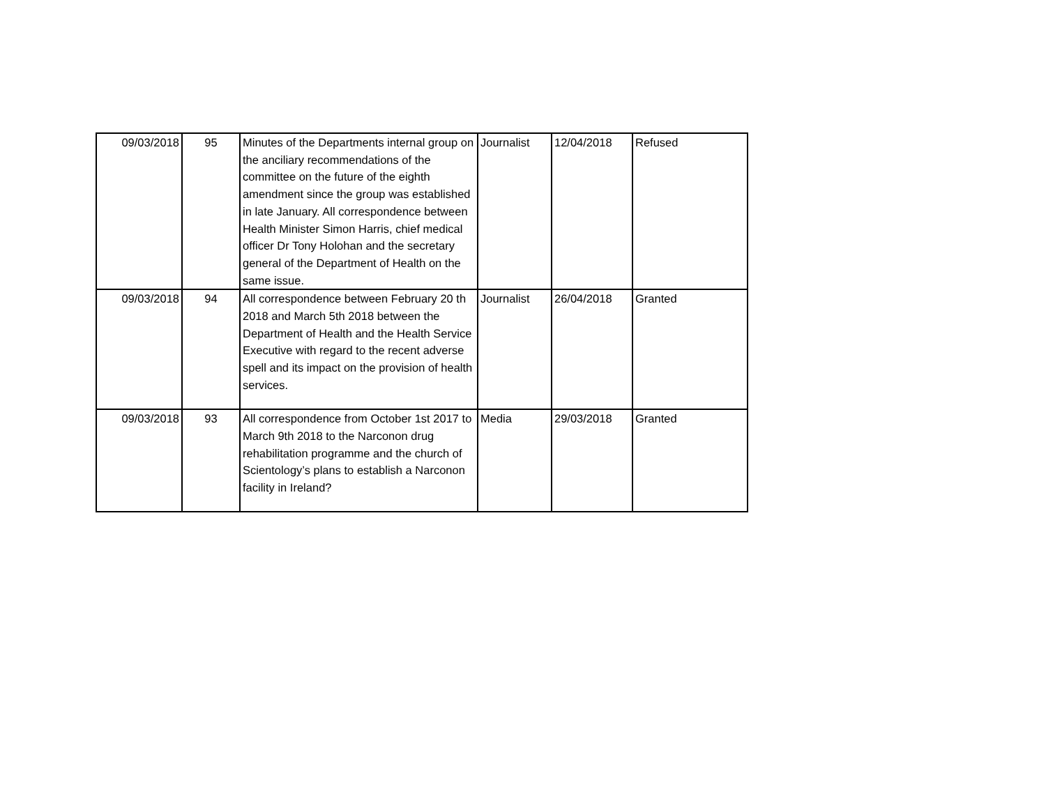| 09/03/2018 | 95 | Minutes of the Departments internal group on the anciliary recommendations of the committee on the future of the eighth amendment since the group was established in late January. All correspondence between Health Minister Simon Harris, chief medical officer Dr Tony Holohan and the secretary general of the Department of Health on the same issue. | Journalist | 12/04/2018 | Refused |
| 09/03/2018 | 94 | All correspondence between February 20 th 2018 and March 5th 2018 between the Department of Health and the Health Service Executive with regard to the recent adverse spell and its impact on the provision of health services. | Journalist | 26/04/2018 | Granted |
| 09/03/2018 | 93 | All correspondence from October 1st 2017 to March 9th 2018 to the Narconon drug rehabilitation programme and the church of Scientology’s plans to establish a Narconon facility in Ireland? | Media | 29/03/2018 | Granted |